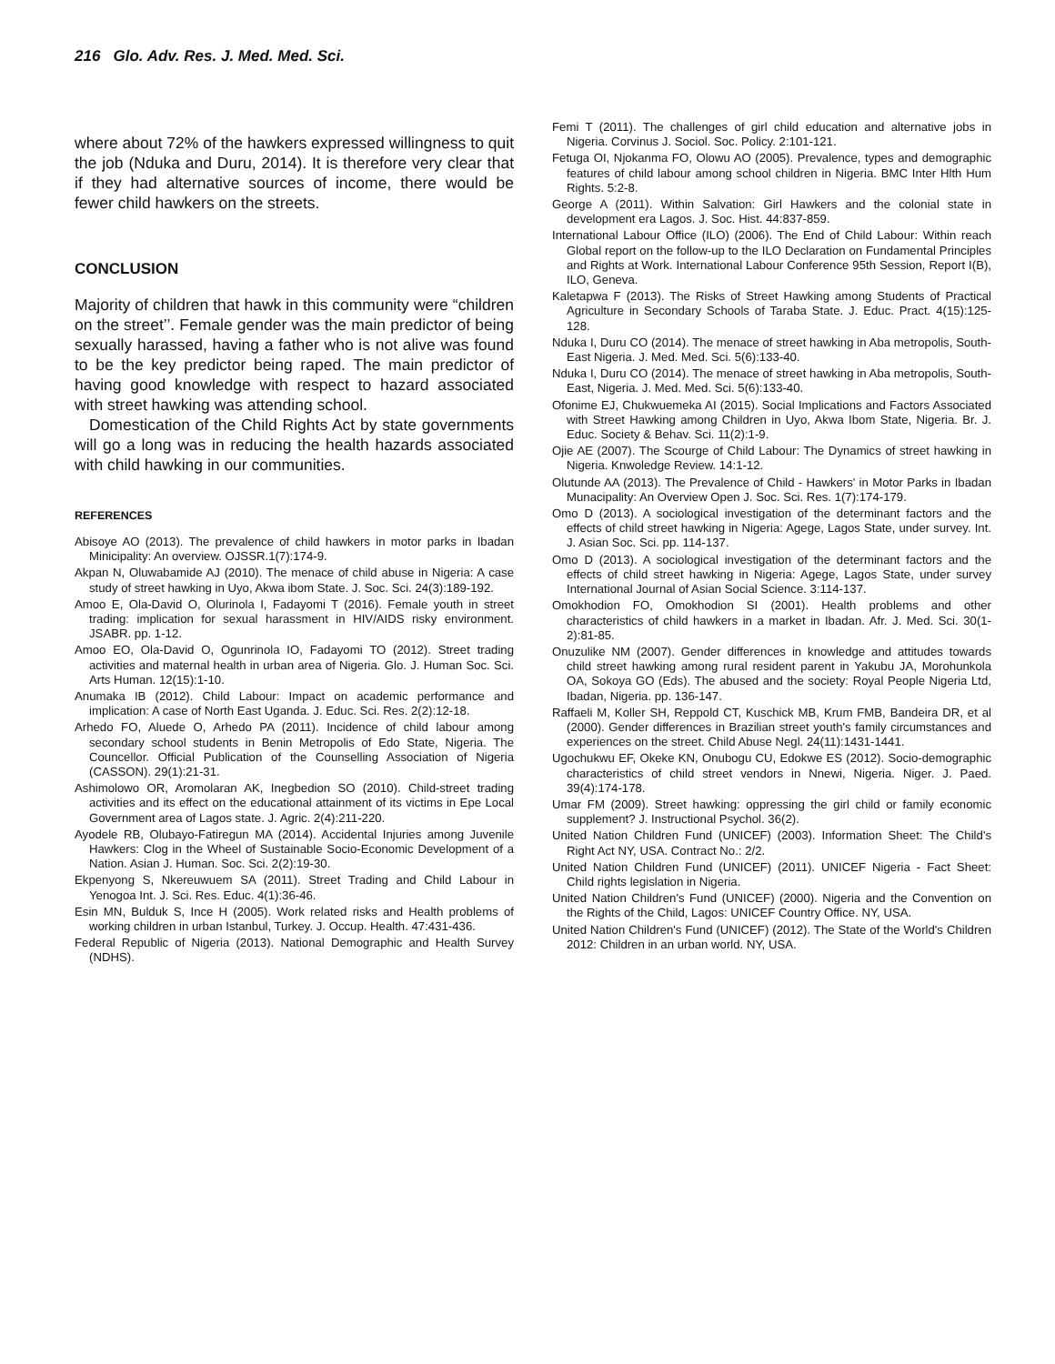216 Glo. Adv. Res. J. Med. Med. Sci.
where about 72% of the hawkers expressed willingness to quit the job (Nduka and Duru, 2014). It is therefore very clear that if they had alternative sources of income, there would be fewer child hawkers on the streets.
CONCLUSION
Majority of children that hawk in this community were “children on the street’’. Female gender was the main predictor of being sexually harassed, having a father who is not alive was found to be the key predictor being raped. The main predictor of having good knowledge with respect to hazard associated with street hawking was attending school.
Domestication of the Child Rights Act by state governments will go a long was in reducing the health hazards associated with child hawking in our communities.
REFERENCES
Abisoye AO (2013). The prevalence of child hawkers in motor parks in Ibadan Minicipality: An overview. OJSSR.1(7):174-9.
Akpan N, Oluwabamide AJ (2010). The menace of child abuse in Nigeria: A case study of street hawking in Uyo, Akwa ibom State. J. Soc. Sci. 24(3):189-192.
Amoo E, Ola-David O, Olurinola I, Fadayomi T (2016). Female youth in street trading: implication for sexual harassment in HIV/AIDS risky environment. JSABR. pp. 1-12.
Amoo EO, Ola-David O, Ogunrinola IO, Fadayomi TO (2012). Street trading activities and maternal health in urban area of Nigeria. Glo. J. Human Soc. Sci. Arts Human. 12(15):1-10.
Anumaka IB (2012). Child Labour: Impact on academic performance and implication: A case of North East Uganda. J. Educ. Sci. Res. 2(2):12-18.
Arhedo FO, Aluede O, Arhedo PA (2011). Incidence of child labour among secondary school students in Benin Metropolis of Edo State, Nigeria. The Councellor. Official Publication of the Counselling Association of Nigeria (CASSON). 29(1):21-31.
Ashimolowo OR, Aromolaran AK, Inegbedion SO (2010). Child-street trading activities and its effect on the educational attainment of its victims in Epe Local Government area of Lagos state. J. Agric. 2(4):211-220.
Ayodele RB, Olubayo-Fatiregun MA (2014). Accidental Injuries among Juvenile Hawkers: Clog in the Wheel of Sustainable Socio-Economic Development of a Nation. Asian J. Human. Soc. Sci. 2(2):19-30.
Ekpenyong S, Nkereuwuem SA (2011). Street Trading and Child Labour in Yenogoa Int. J. Sci. Res. Educ. 4(1):36-46.
Esin MN, Bulduk S, Ince H (2005). Work related risks and Health problems of working children in urban Istanbul, Turkey. J. Occup. Health. 47:431-436.
Federal Republic of Nigeria (2013). National Demographic and Health Survey (NDHS).
Femi T (2011). The challenges of girl child education and alternative jobs in Nigeria. Corvinus J. Sociol. Soc. Policy. 2:101-121.
Fetuga OI, Njokanma FO, Olowu AO (2005). Prevalence, types and demographic features of child labour among school children in Nigeria. BMC Inter Hlth Hum Rights. 5:2-8.
George A (2011). Within Salvation: Girl Hawkers and the colonial state in development era Lagos. J. Soc. Hist. 44:837-859.
International Labour Office (ILO) (2006). The End of Child Labour: Within reach Global report on the follow-up to the ILO Declaration on Fundamental Principles and Rights at Work. International Labour Conference 95th Session, Report I(B), ILO, Geneva.
Kaletapwa F (2013). The Risks of Street Hawking among Students of Practical Agriculture in Secondary Schools of Taraba State. J. Educ. Pract. 4(15):125-128.
Nduka I, Duru CO (2014). The menace of street hawking in Aba metropolis, South-East Nigeria. J. Med. Med. Sci. 5(6):133-40.
Nduka I, Duru CO (2014). The menace of street hawking in Aba metropolis, South-East, Nigeria. J. Med. Med. Sci. 5(6):133-40.
Ofonime EJ, Chukwuemeka AI (2015). Social Implications and Factors Associated with Street Hawking among Children in Uyo, Akwa Ibom State, Nigeria. Br. J. Educ. Society & Behav. Sci. 11(2):1-9.
Ojie AE (2007). The Scourge of Child Labour: The Dynamics of street hawking in Nigeria. Knwoledge Review. 14:1-12.
Olutunde AA (2013). The Prevalence of Child - Hawkers' in Motor Parks in Ibadan Munacipality: An Overview Open J. Soc. Sci. Res. 1(7):174-179.
Omo D (2013). A sociological investigation of the determinant factors and the effects of child street hawking in Nigeria: Agege, Lagos State, under survey. Int. J. Asian Soc. Sci. pp. 114-137.
Omo D (2013). A sociological investigation of the determinant factors and the effects of child street hawking in Nigeria: Agege, Lagos State, under survey International Journal of Asian Social Science. 3:114-137.
Omokhodion FO, Omokhodion SI (2001). Health problems and other characteristics of child hawkers in a market in Ibadan. Afr. J. Med. Sci. 30(1-2):81-85.
Onuzulike NM (2007). Gender differences in knowledge and attitudes towards child street hawking among rural resident parent in Yakubu JA, Morohunkola OA, Sokoya GO (Eds). The abused and the society: Royal People Nigeria Ltd, Ibadan, Nigeria. pp. 136-147.
Raffaeli M, Koller SH, Reppold CT, Kuschick MB, Krum FMB, Bandeira DR, et al (2000). Gender differences in Brazilian street youth's family circumstances and experiences on the street. Child Abuse Negl. 24(11):1431-1441.
Ugochukwu EF, Okeke KN, Onubogu CU, Edokwe ES (2012). Socio-demographic characteristics of child street vendors in Nnewi, Nigeria. Niger. J. Paed. 39(4):174-178.
Umar FM (2009). Street hawking: oppressing the girl child or family economic supplement? J. Instructional Psychol. 36(2).
United Nation Children Fund (UNICEF) (2003). Information Sheet: The Child's Right Act NY, USA. Contract No.: 2/2.
United Nation Children Fund (UNICEF) (2011). UNICEF Nigeria - Fact Sheet: Child rights legislation in Nigeria.
United Nation Children's Fund (UNICEF) (2000). Nigeria and the Convention on the Rights of the Child, Lagos: UNICEF Country Office. NY, USA.
United Nation Children's Fund (UNICEF) (2012). The State of the World's Children 2012: Children in an urban world. NY, USA.